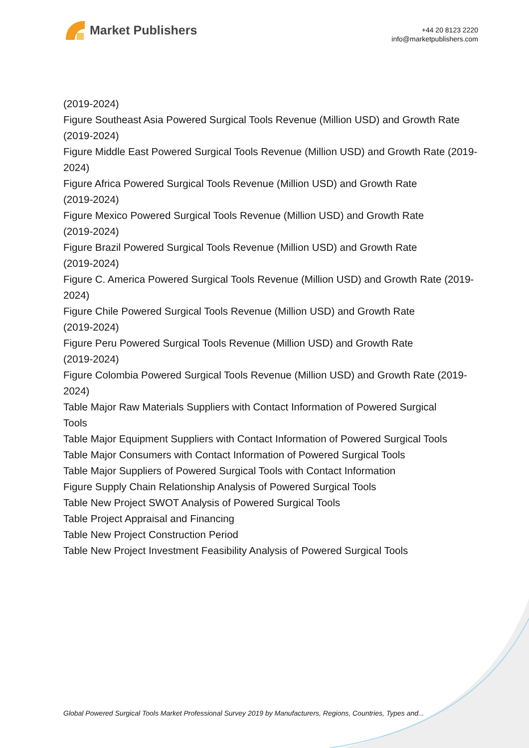Market Publishers
+44 20 8123 2220
info@marketpublishers.com
(2019-2024)
Figure Southeast Asia Powered Surgical Tools Revenue (Million USD) and Growth Rate (2019-2024)
Figure Middle East Powered Surgical Tools Revenue (Million USD) and Growth Rate (2019-2024)
Figure Africa Powered Surgical Tools Revenue (Million USD) and Growth Rate
(2019-2024)
Figure Mexico Powered Surgical Tools Revenue (Million USD) and Growth Rate
(2019-2024)
Figure Brazil Powered Surgical Tools Revenue (Million USD) and Growth Rate
(2019-2024)
Figure C. America Powered Surgical Tools Revenue (Million USD) and Growth Rate (2019-2024)
Figure Chile Powered Surgical Tools Revenue (Million USD) and Growth Rate
(2019-2024)
Figure Peru Powered Surgical Tools Revenue (Million USD) and Growth Rate
(2019-2024)
Figure Colombia Powered Surgical Tools Revenue (Million USD) and Growth Rate (2019-2024)
Table Major Raw Materials Suppliers with Contact Information of Powered Surgical
Tools
Table Major Equipment Suppliers with Contact Information of Powered Surgical Tools
Table Major Consumers with Contact Information of Powered Surgical Tools
Table Major Suppliers of Powered Surgical Tools with Contact Information
Figure Supply Chain Relationship Analysis of Powered Surgical Tools
Table New Project SWOT Analysis of Powered Surgical Tools
Table Project Appraisal and Financing
Table New Project Construction Period
Table New Project Investment Feasibility Analysis of Powered Surgical Tools
Global Powered Surgical Tools Market Professional Survey 2019 by Manufacturers, Regions, Countries, Types and...